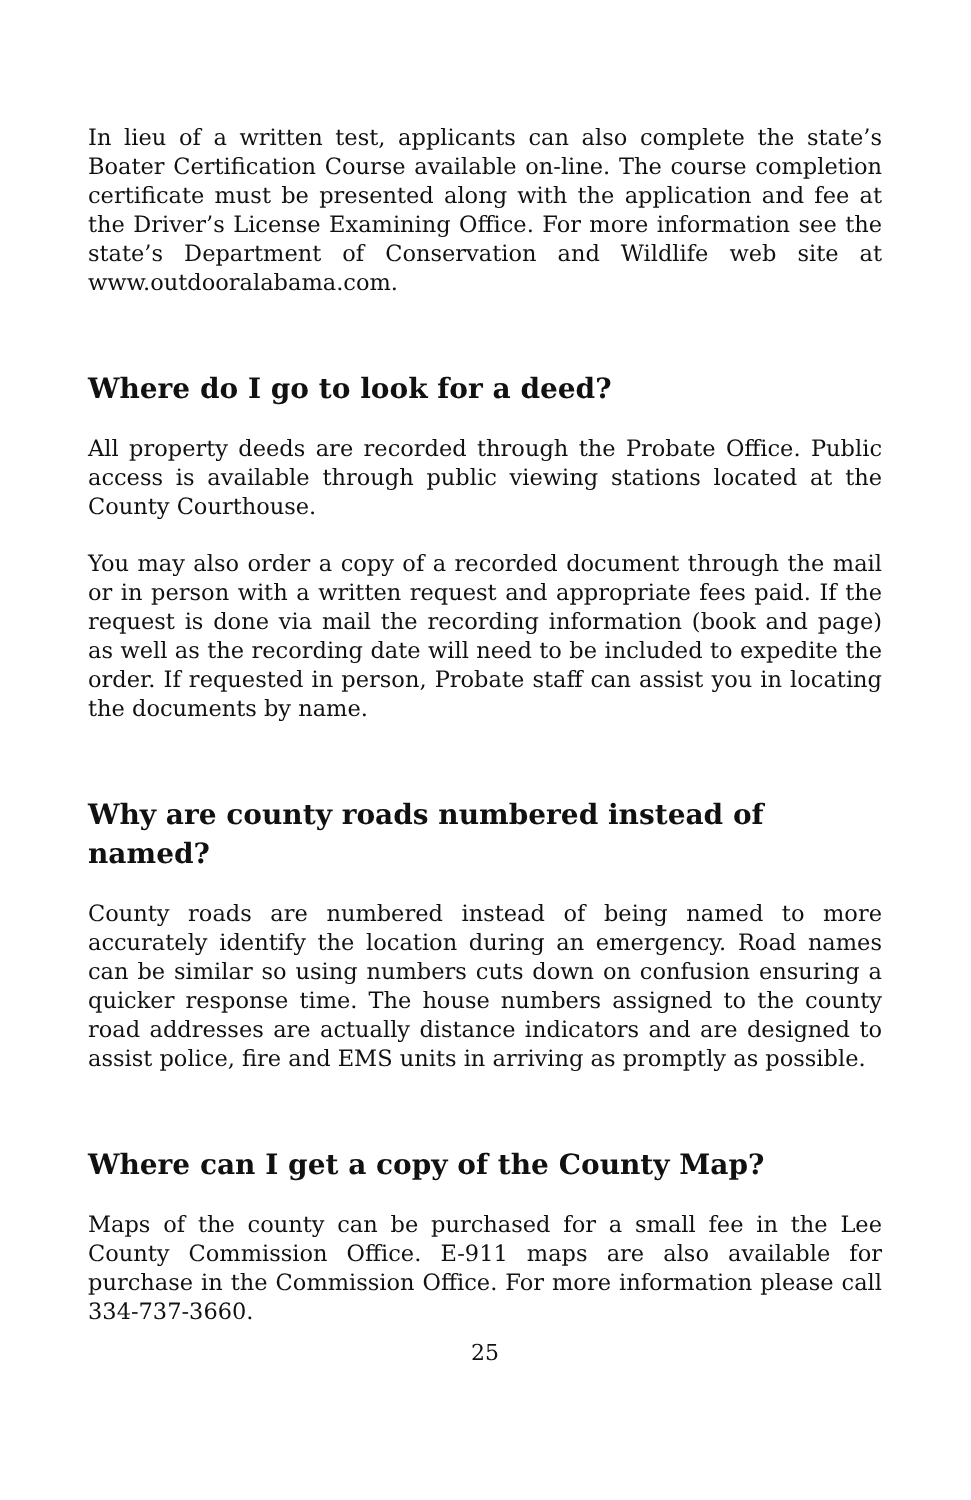In lieu of a written test, applicants can also complete the state’s Boater Certification Course available on-line. The course completion certificate must be presented along with the application and fee at the Driver’s License Examining Office. For more information see the state’s Department of Conservation and Wildlife web site at www.outdooralabama.com.
Where do I go to look for a deed?
All property deeds are recorded through the Probate Office. Public access is available through public viewing stations located at the County Courthouse.
You may also order a copy of a recorded document through the mail or in person with a written request and appropriate fees paid. If the request is done via mail the recording information (book and page) as well as the recording date will need to be included to expedite the order. If requested in person, Probate staff can assist you in locating the documents by name.
Why are county roads numbered instead of named?
County roads are numbered instead of being named to more accurately identify the location during an emergency. Road names can be similar so using numbers cuts down on confusion ensuring a quicker response time. The house numbers assigned to the county road addresses are actually distance indicators and are designed to assist police, fire and EMS units in arriving as promptly as possible.
Where can I get a copy of the County Map?
Maps of the county can be purchased for a small fee in the Lee County Commission Office. E-911 maps are also available for purchase in the Commission Office. For more information please call 334-737-3660.
25